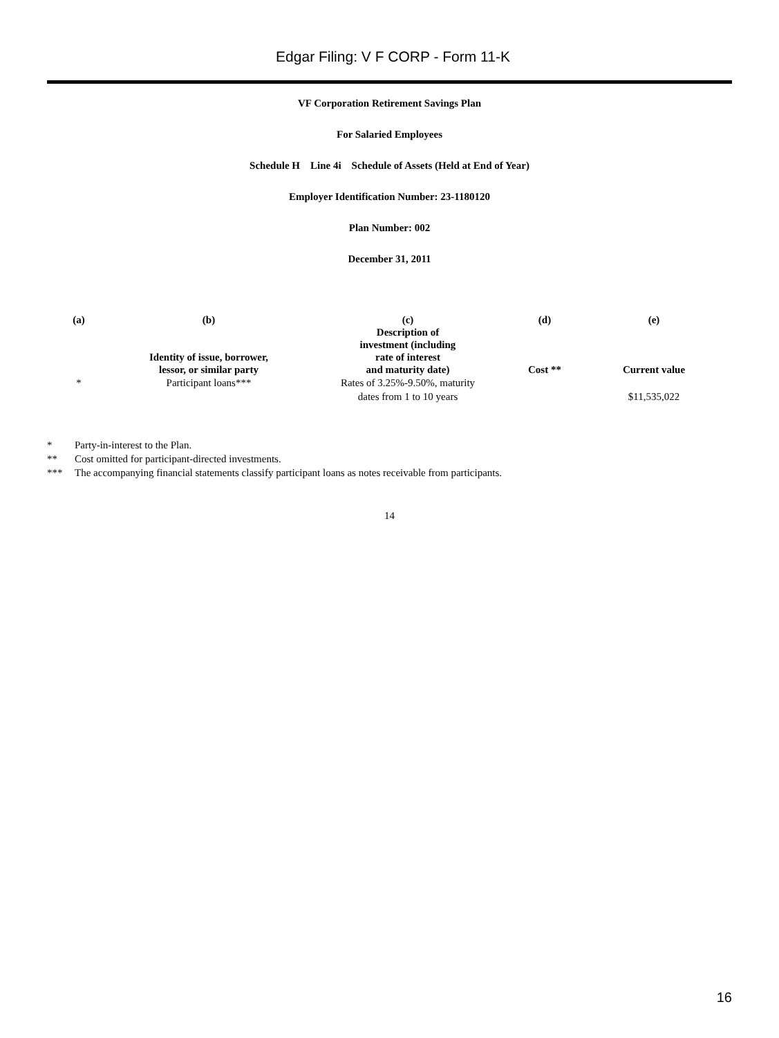Edgar Filing: V F CORP - Form 11-K
VF Corporation Retirement Savings Plan
For Salaried Employees
Schedule H Line 4i Schedule of Assets (Held at End of Year)
Employer Identification Number: 23-1180120
Plan Number: 002
December 31, 2011
| (a) | (b) Identity of issue, borrower, lessor, or similar party | (c) Description of investment (including rate of interest and maturity date) | (d) Cost ** | (e) Current value |
| --- | --- | --- | --- | --- |
| * | Participant loans*** | Rates of 3.25%-9.50%, maturity dates from 1 to 10 years | | $11,535,022 |
* Party-in-interest to the Plan.
** Cost omitted for participant-directed investments.
*** The accompanying financial statements classify participant loans as notes receivable from participants.
14
16